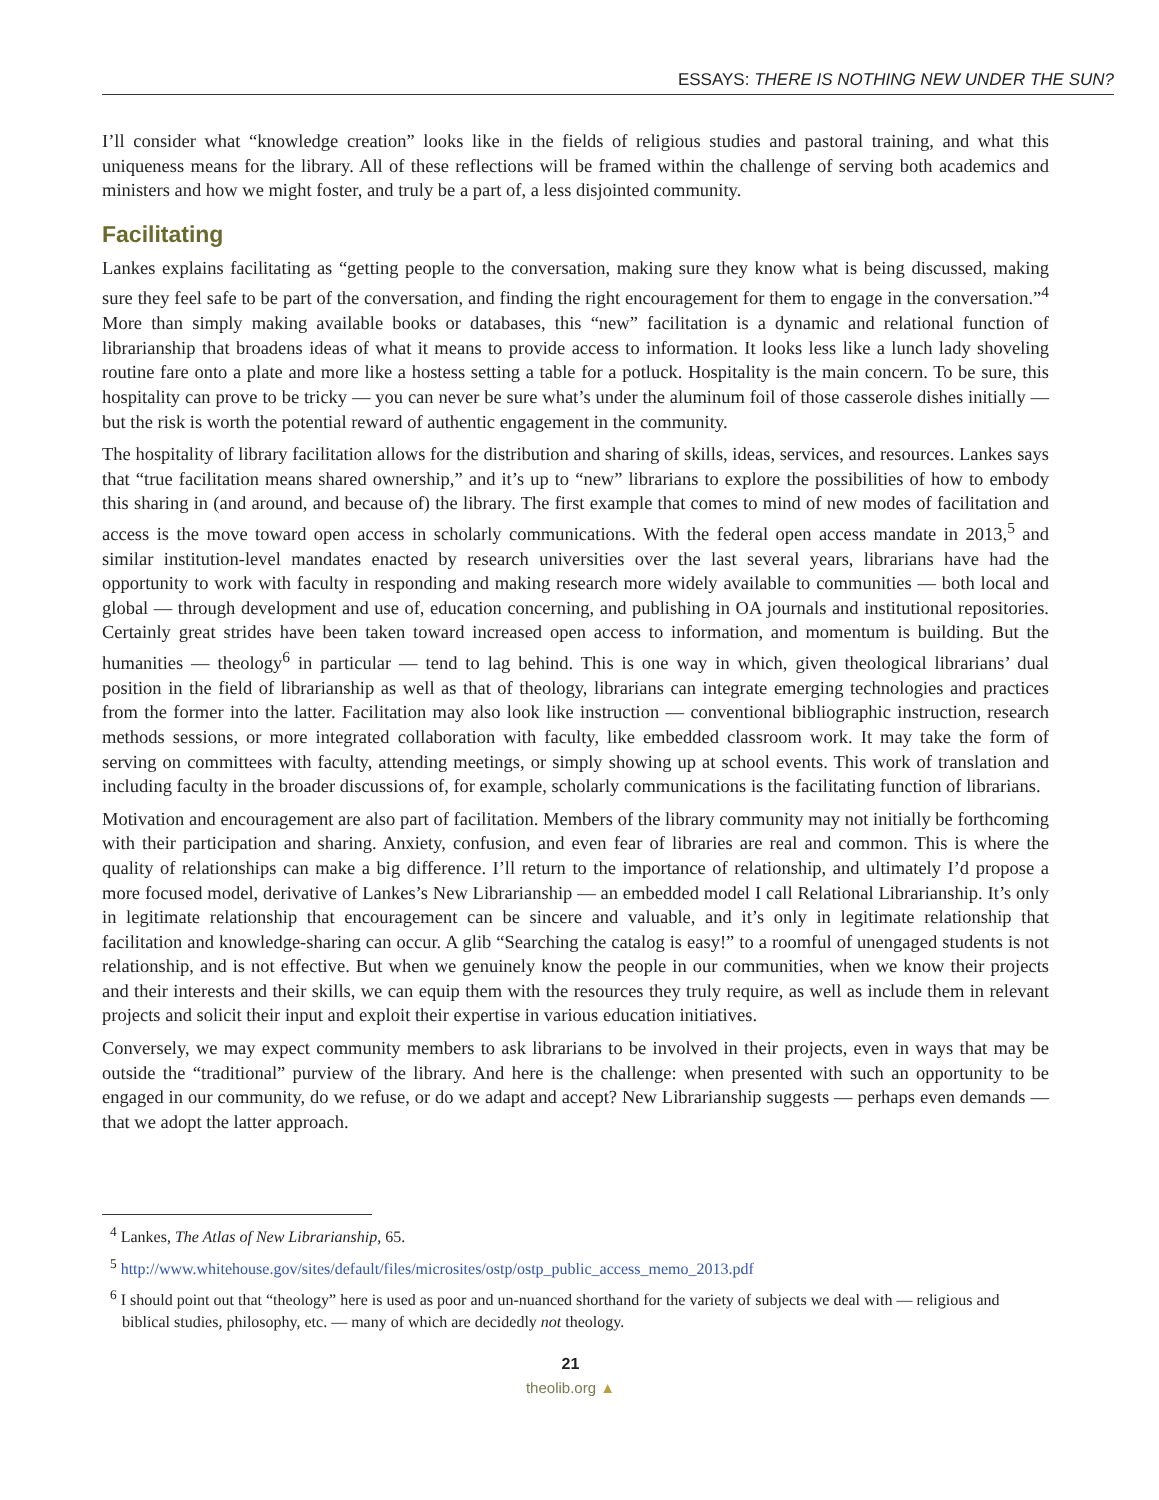ESSAYS: THERE IS NOTHING NEW UNDER THE SUN?
I’ll consider what “knowledge creation” looks like in the fields of religious studies and pastoral training, and what this uniqueness means for the library. All of these reflections will be framed within the challenge of serving both academics and ministers and how we might foster, and truly be a part of, a less disjointed community.
Facilitating
Lankes explains facilitating as “getting people to the conversation, making sure they know what is being discussed, making sure they feel safe to be part of the conversation, and finding the right encouragement for them to engage in the conversation.”<sup>4</sup> More than simply making available books or databases, this “new” facilitation is a dynamic and relational function of librarianship that broadens ideas of what it means to provide access to information. It looks less like a lunch lady shoveling routine fare onto a plate and more like a hostess setting a table for a potluck. Hospitality is the main concern. To be sure, this hospitality can prove to be tricky — you can never be sure what’s under the aluminum foil of those casserole dishes initially — but the risk is worth the potential reward of authentic engagement in the community.
The hospitality of library facilitation allows for the distribution and sharing of skills, ideas, services, and resources. Lankes says that “true facilitation means shared ownership,” and it’s up to “new” librarians to explore the possibilities of how to embody this sharing in (and around, and because of) the library. The first example that comes to mind of new modes of facilitation and access is the move toward open access in scholarly communications. With the federal open access mandate in 2013,<sup>5</sup> and similar institution-level mandates enacted by research universities over the last several years, librarians have had the opportunity to work with faculty in responding and making research more widely available to communities — both local and global — through development and use of, education concerning, and publishing in OA journals and institutional repositories. Certainly great strides have been taken toward increased open access to information, and momentum is building. But the humanities — theology<sup>6</sup> in particular — tend to lag behind. This is one way in which, given theological librarians’ dual position in the field of librarianship as well as that of theology, librarians can integrate emerging technologies and practices from the former into the latter. Facilitation may also look like instruction — conventional bibliographic instruction, research methods sessions, or more integrated collaboration with faculty, like embedded classroom work. It may take the form of serving on committees with faculty, attending meetings, or simply showing up at school events. This work of translation and including faculty in the broader discussions of, for example, scholarly communications is the facilitating function of librarians.
Motivation and encouragement are also part of facilitation. Members of the library community may not initially be forthcoming with their participation and sharing. Anxiety, confusion, and even fear of libraries are real and common. This is where the quality of relationships can make a big difference. I’ll return to the importance of relationship, and ultimately I’d propose a more focused model, derivative of Lankes’s New Librarianship — an embedded model I call Relational Librarianship. It’s only in legitimate relationship that encouragement can be sincere and valuable, and it’s only in legitimate relationship that facilitation and knowledge-sharing can occur. A glib “Searching the catalog is easy!” to a roomful of unengaged students is not relationship, and is not effective. But when we genuinely know the people in our communities, when we know their projects and their interests and their skills, we can equip them with the resources they truly require, as well as include them in relevant projects and solicit their input and exploit their expertise in various education initiatives.
Conversely, we may expect community members to ask librarians to be involved in their projects, even in ways that may be outside the “traditional” purview of the library. And here is the challenge: when presented with such an opportunity to be engaged in our community, do we refuse, or do we adapt and accept? New Librarianship suggests — perhaps even demands — that we adopt the latter approach.
<sup>4</sup> Lankes, The Atlas of New Librarianship, 65.
<sup>5</sup> http://www.whitehouse.gov/sites/default/files/microsites/ostp/ostp_public_access_memo_2013.pdf
<sup>6</sup> I should point out that “theology” here is used as poor and un-nuanced shorthand for the variety of subjects we deal with — religious and biblical studies, philosophy, etc. — many of which are decidedly not theology.
21
theolib.org ▲